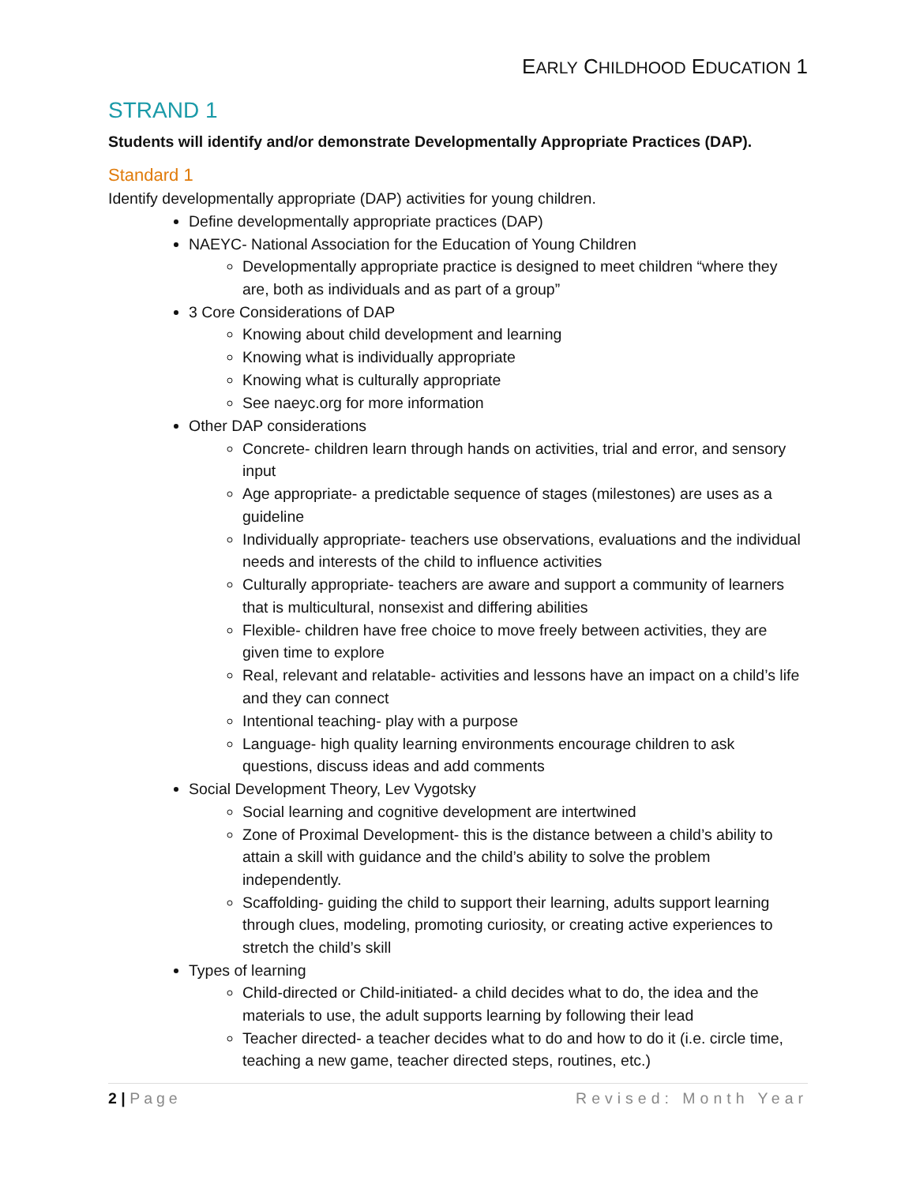EARLY CHILDHOOD EDUCATION 1
STRAND 1
Students will identify and/or demonstrate Developmentally Appropriate Practices (DAP).
Standard 1
Identify developmentally appropriate (DAP) activities for young children.
Define developmentally appropriate practices (DAP)
NAEYC- National Association for the Education of Young Children
Developmentally appropriate practice is designed to meet children “where they are, both as individuals and as part of a group”
3 Core Considerations of DAP
Knowing about child development and learning
Knowing what is individually appropriate
Knowing what is culturally appropriate
See naeyc.org for more information
Other DAP considerations
Concrete- children learn through hands on activities, trial and error, and sensory input
Age appropriate- a predictable sequence of stages (milestones) are uses as a guideline
Individually appropriate- teachers use observations, evaluations and the individual needs and interests of the child to influence activities
Culturally appropriate- teachers are aware and support a community of learners that is multicultural, nonsexist and differing abilities
Flexible- children have free choice to move freely between activities, they are given time to explore
Real, relevant and relatable- activities and lessons have an impact on a child’s life and they can connect
Intentional teaching- play with a purpose
Language- high quality learning environments encourage children to ask questions, discuss ideas and add comments
Social Development Theory, Lev Vygotsky
Social learning and cognitive development are intertwined
Zone of Proximal Development- this is the distance between a child’s ability to attain a skill with guidance and the child’s ability to solve the problem independently.
Scaffolding- guiding the child to support their learning, adults support learning through clues, modeling, promoting curiosity, or creating active experiences to stretch the child’s skill
Types of learning
Child-directed or Child-initiated- a child decides what to do, the idea and the materials to use, the adult supports learning by following their lead
Teacher directed- a teacher decides what to do and how to do it (i.e. circle time, teaching a new game, teacher directed steps, routines, etc.)
2 | Page Revised: Month Year